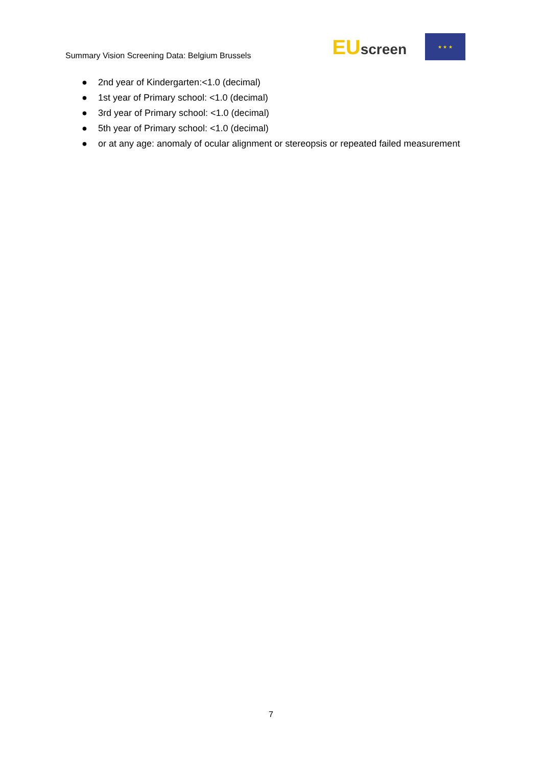Summary Vision Screening Data: Belgium Brussels
EUscreen
★ ★ ★
● 2nd year of Kindergarten:<1.0 (decimal)
● 1st year of Primary school: <1.0 (decimal)
● 3rd year of Primary school: <1.0 (decimal)
● 5th year of Primary school: <1.0 (decimal)
● or at any age: anomaly of ocular alignment or stereopsis or repeated failed measurement
7